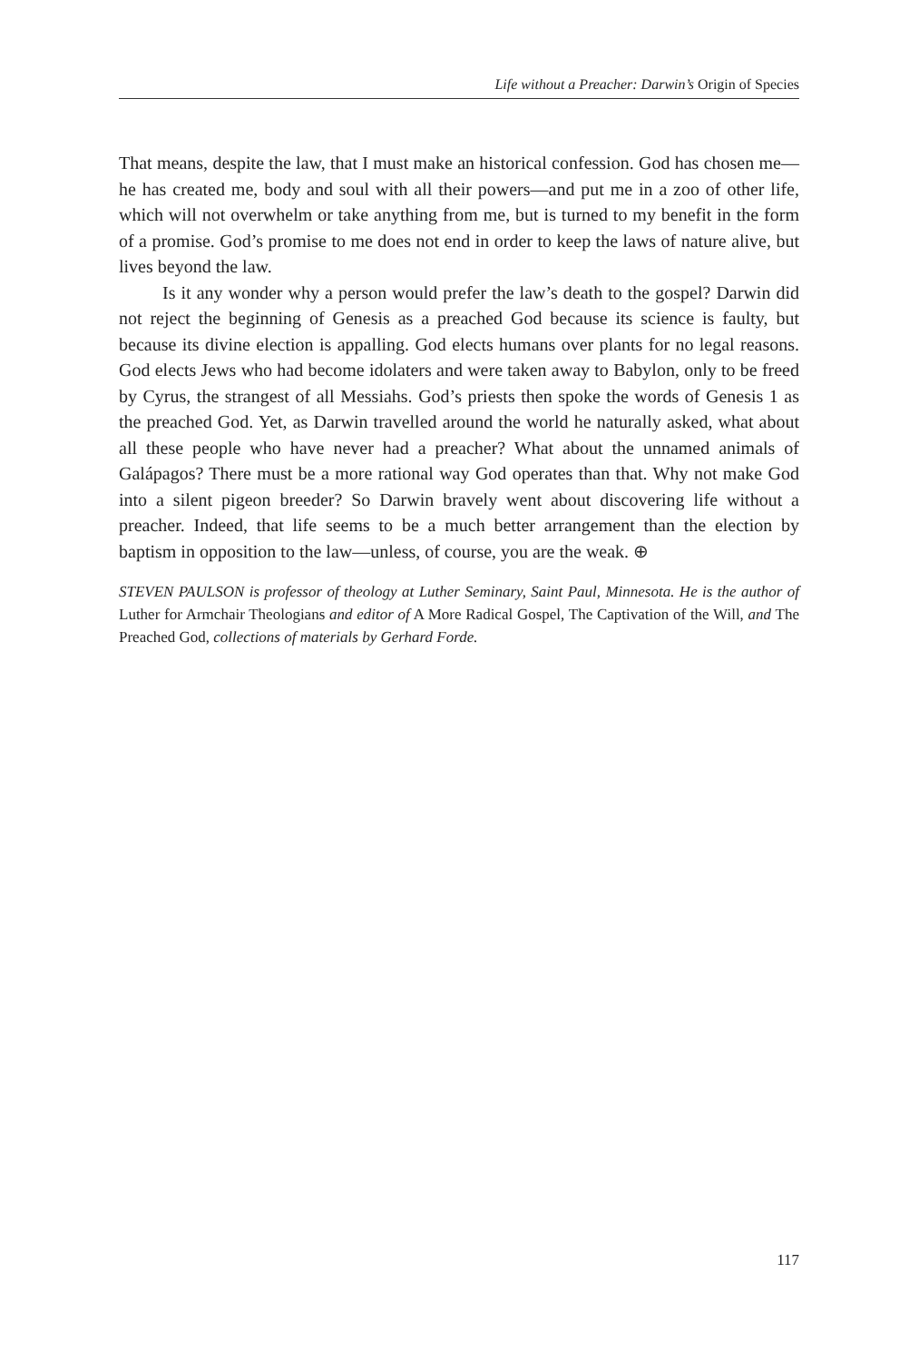Life without a Preacher: Darwin’s Origin of Species
That means, despite the law, that I must make an historical confession. God has chosen me—he has created me, body and soul with all their powers—and put me in a zoo of other life, which will not overwhelm or take anything from me, but is turned to my benefit in the form of a promise. God’s promise to me does not end in order to keep the laws of nature alive, but lives beyond the law.
Is it any wonder why a person would prefer the law’s death to the gospel? Darwin did not reject the beginning of Genesis as a preached God because its science is faulty, but because its divine election is appalling. God elects humans over plants for no legal reasons. God elects Jews who had become idolaters and were taken away to Babylon, only to be freed by Cyrus, the strangest of all Messiahs. God’s priests then spoke the words of Genesis 1 as the preached God. Yet, as Darwin travelled around the world he naturally asked, what about all these people who have never had a preacher? What about the unnamed animals of Galápagos? There must be a more rational way God operates than that. Why not make God into a silent pigeon breeder? So Darwin bravely went about discovering life without a preacher. Indeed, that life seems to be a much better arrangement than the election by baptism in opposition to the law—unless, of course, you are the weak. ⊕
STEVEN PAULSON is professor of theology at Luther Seminary, Saint Paul, Minnesota. He is the author of Luther for Armchair Theologians and editor of A More Radical Gospel, The Captivation of the Will, and The Preached God, collections of materials by Gerhard Forde.
117